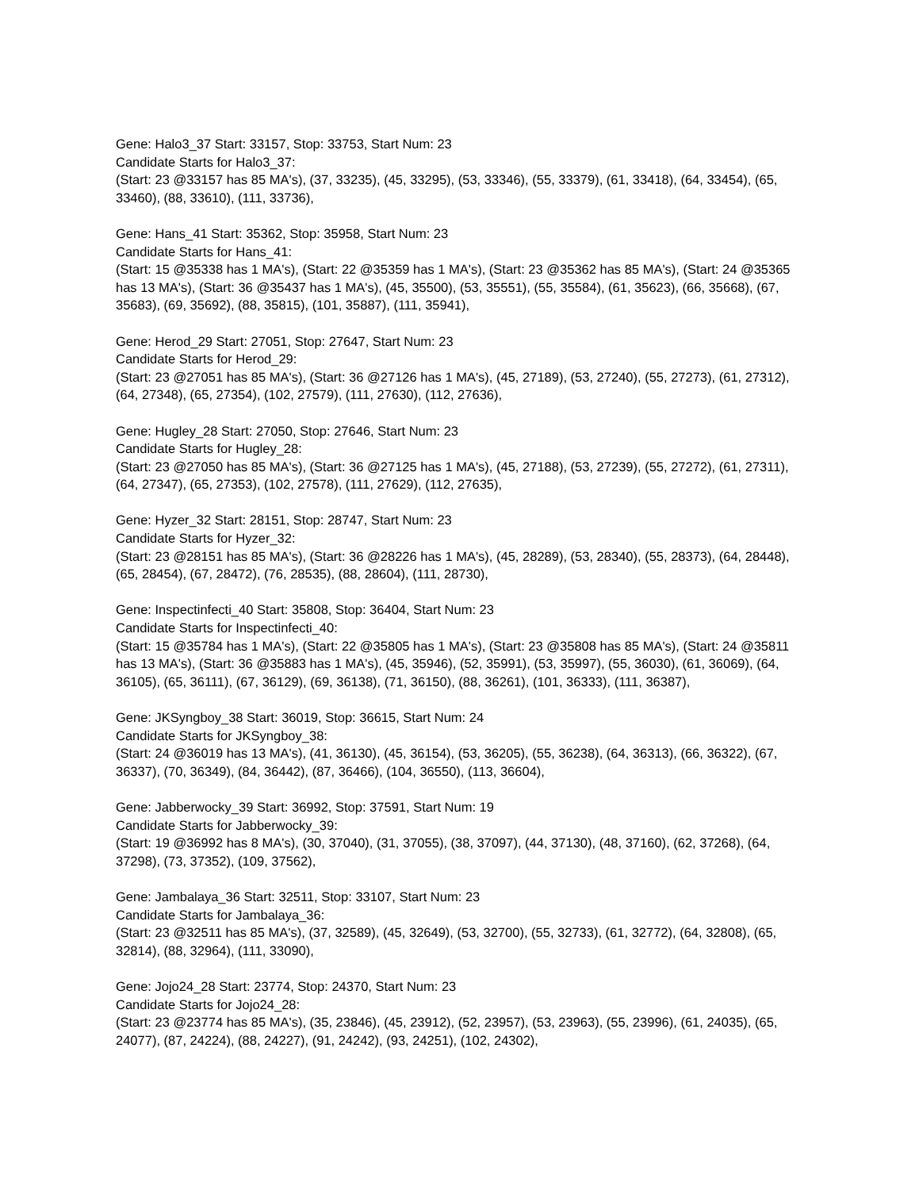Gene: Halo3_37 Start: 33157, Stop: 33753, Start Num: 23
Candidate Starts for Halo3_37:
(Start: 23 @33157 has 85 MA's), (37, 33235), (45, 33295), (53, 33346), (55, 33379), (61, 33418), (64, 33454), (65, 33460), (88, 33610), (111, 33736),
Gene: Hans_41 Start: 35362, Stop: 35958, Start Num: 23
Candidate Starts for Hans_41:
(Start: 15 @35338 has 1 MA's), (Start: 22 @35359 has 1 MA's), (Start: 23 @35362 has 85 MA's), (Start: 24 @35365 has 13 MA's), (Start: 36 @35437 has 1 MA's), (45, 35500), (53, 35551), (55, 35584), (61, 35623), (66, 35668), (67, 35683), (69, 35692), (88, 35815), (101, 35887), (111, 35941),
Gene: Herod_29 Start: 27051, Stop: 27647, Start Num: 23
Candidate Starts for Herod_29:
(Start: 23 @27051 has 85 MA's), (Start: 36 @27126 has 1 MA's), (45, 27189), (53, 27240), (55, 27273), (61, 27312), (64, 27348), (65, 27354), (102, 27579), (111, 27630), (112, 27636),
Gene: Hugley_28 Start: 27050, Stop: 27646, Start Num: 23
Candidate Starts for Hugley_28:
(Start: 23 @27050 has 85 MA's), (Start: 36 @27125 has 1 MA's), (45, 27188), (53, 27239), (55, 27272), (61, 27311), (64, 27347), (65, 27353), (102, 27578), (111, 27629), (112, 27635),
Gene: Hyzer_32 Start: 28151, Stop: 28747, Start Num: 23
Candidate Starts for Hyzer_32:
(Start: 23 @28151 has 85 MA's), (Start: 36 @28226 has 1 MA's), (45, 28289), (53, 28340), (55, 28373), (64, 28448), (65, 28454), (67, 28472), (76, 28535), (88, 28604), (111, 28730),
Gene: Inspectinfecti_40 Start: 35808, Stop: 36404, Start Num: 23
Candidate Starts for Inspectinfecti_40:
(Start: 15 @35784 has 1 MA's), (Start: 22 @35805 has 1 MA's), (Start: 23 @35808 has 85 MA's), (Start: 24 @35811 has 13 MA's), (Start: 36 @35883 has 1 MA's), (45, 35946), (52, 35991), (53, 35997), (55, 36030), (61, 36069), (64, 36105), (65, 36111), (67, 36129), (69, 36138), (71, 36150), (88, 36261), (101, 36333), (111, 36387),
Gene: JKSyngboy_38 Start: 36019, Stop: 36615, Start Num: 24
Candidate Starts for JKSyngboy_38:
(Start: 24 @36019 has 13 MA's), (41, 36130), (45, 36154), (53, 36205), (55, 36238), (64, 36313), (66, 36322), (67, 36337), (70, 36349), (84, 36442), (87, 36466), (104, 36550), (113, 36604),
Gene: Jabberwocky_39 Start: 36992, Stop: 37591, Start Num: 19
Candidate Starts for Jabberwocky_39:
(Start: 19 @36992 has 8 MA's), (30, 37040), (31, 37055), (38, 37097), (44, 37130), (48, 37160), (62, 37268), (64, 37298), (73, 37352), (109, 37562),
Gene: Jambalaya_36 Start: 32511, Stop: 33107, Start Num: 23
Candidate Starts for Jambalaya_36:
(Start: 23 @32511 has 85 MA's), (37, 32589), (45, 32649), (53, 32700), (55, 32733), (61, 32772), (64, 32808), (65, 32814), (88, 32964), (111, 33090),
Gene: Jojo24_28 Start: 23774, Stop: 24370, Start Num: 23
Candidate Starts for Jojo24_28:
(Start: 23 @23774 has 85 MA's), (35, 23846), (45, 23912), (52, 23957), (53, 23963), (55, 23996), (61, 24035), (65, 24077), (87, 24224), (88, 24227), (91, 24242), (93, 24251), (102, 24302),